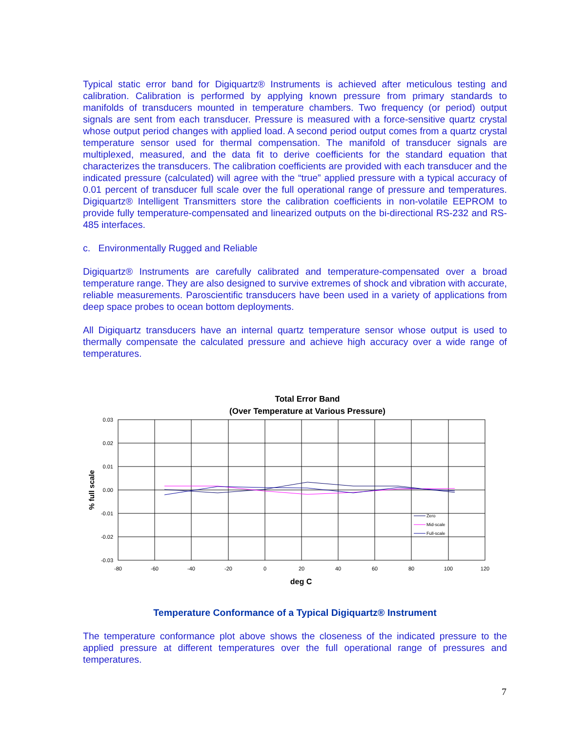Typical static error band for Digiquartz® Instruments is achieved after meticulous testing and calibration. Calibration is performed by applying known pressure from primary standards to manifolds of transducers mounted in temperature chambers. Two frequency (or period) output signals are sent from each transducer. Pressure is measured with a force-sensitive quartz crystal whose output period changes with applied load. A second period output comes from a quartz crystal temperature sensor used for thermal compensation. The manifold of transducer signals are multiplexed, measured, and the data fit to derive coefficients for the standard equation that characterizes the transducers. The calibration coefficients are provided with each transducer and the indicated pressure (calculated) will agree with the “true” applied pressure with a typical accuracy of 0.01 percent of transducer full scale over the full operational range of pressure and temperatures. Digiquartz® Intelligent Transmitters store the calibration coefficients in non-volatile EEPROM to provide fully temperature-compensated and linearized outputs on the bi-directional RS-232 and RS-485 interfaces.
c. Environmentally Rugged and Reliable
Digiquartz® Instruments are carefully calibrated and temperature-compensated over a broad temperature range. They are also designed to survive extremes of shock and vibration with accurate, reliable measurements. Paroscientific transducers have been used in a variety of applications from deep space probes to ocean bottom deployments.
All Digiquartz transducers have an internal quartz temperature sensor whose output is used to thermally compensate the calculated pressure and achieve high accuracy over a wide range of temperatures.
Total Error Band
(Over Temperature at Various Pressure)
0.03
0.02
0.01
0.00
-0.01
-0.02
-0.03
-80
-60
-40
-20
0
20
40
60
80
100
120
deg C
% full scale
Zero
Mid-scale
Full-scale
Temperature Conformance of a Typical Digiquartz® Instrument
The temperature conformance plot above shows the closeness of the indicated pressure to the applied pressure at different temperatures over the full operational range of pressures and temperatures.
7